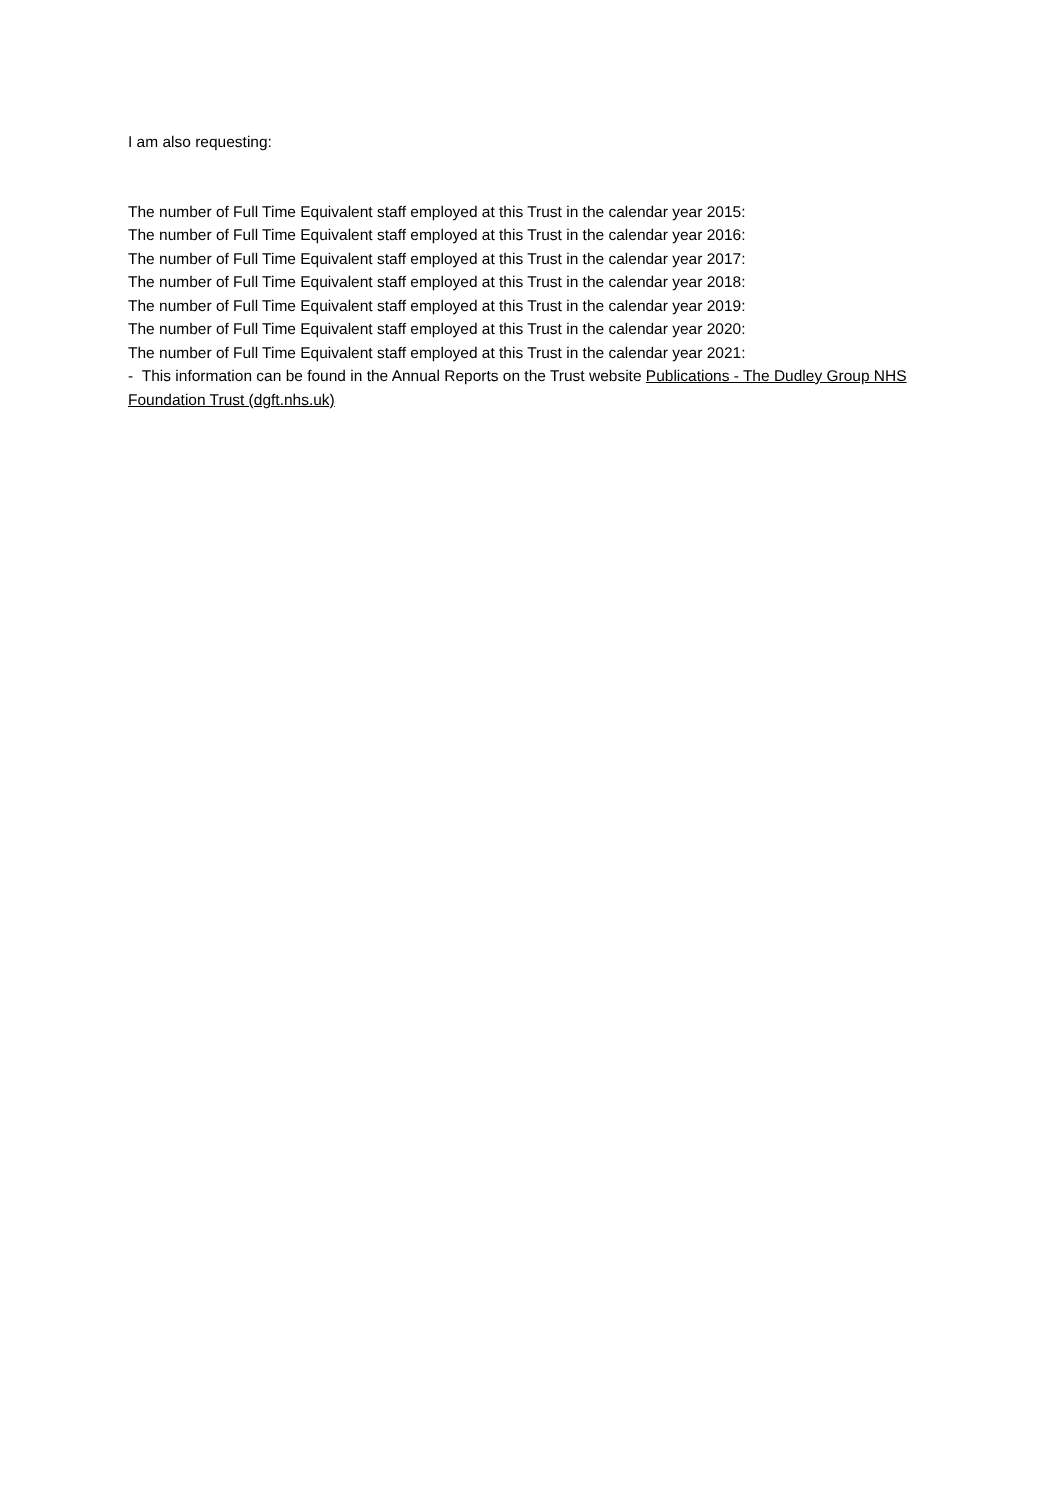I am also requesting:
The number of Full Time Equivalent staff employed at this Trust in the calendar year 2015:
The number of Full Time Equivalent staff employed at this Trust in the calendar year 2016:
The number of Full Time Equivalent staff employed at this Trust in the calendar year 2017:
The number of Full Time Equivalent staff employed at this Trust in the calendar year 2018:
The number of Full Time Equivalent staff employed at this Trust in the calendar year 2019:
The number of Full Time Equivalent staff employed at this Trust in the calendar year 2020:
The number of Full Time Equivalent staff employed at this Trust in the calendar year 2021:
- This information can be found in the Annual Reports on the Trust website Publications - The Dudley Group NHS Foundation Trust (dgft.nhs.uk)